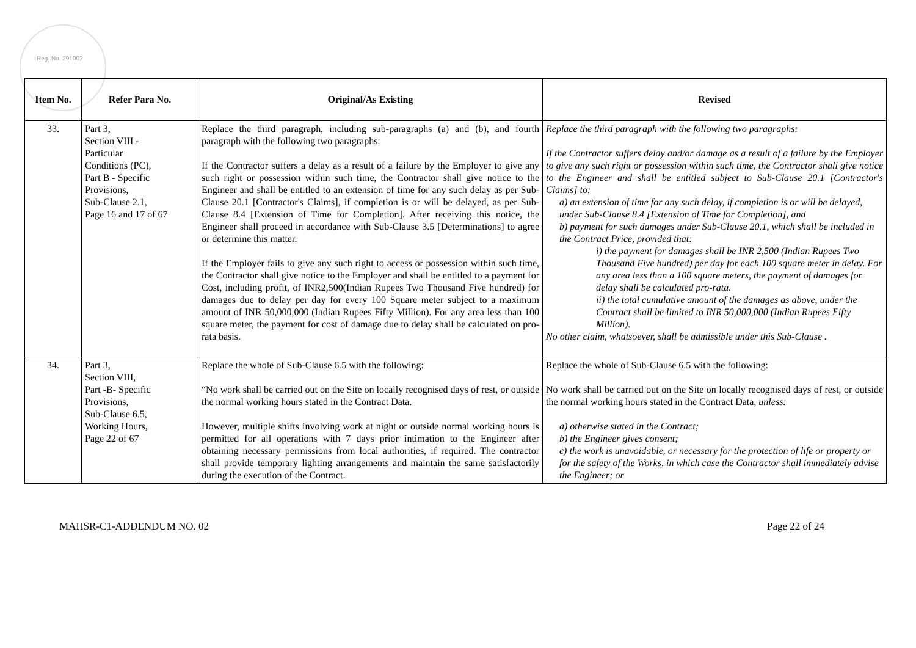Reg. No. 291002
| Item No. | Refer Para No. | Original/As Existing | Revised |
| --- | --- | --- | --- |
| 33. | Part 3, Section VIII - Particular Conditions (PC), Part B - Specific Provisions, Sub-Clause 2.1, Page 16 and 17 of 67 | Replace the third paragraph, including sub-paragraphs (a) and (b), and fourth paragraph with the following two paragraphs: If the Contractor suffers a delay as a result of a failure by the Employer to give any such right or possession within such time, the Contractor shall give notice to the Engineer and shall be entitled to an extension of time for any such delay as per Sub-Clause 20.1 [Contractor's Claims], if completion is or will be delayed, as per Sub-Clause 8.4 [Extension of Time for Completion]. After receiving this notice, the Engineer shall proceed in accordance with Sub-Clause 3.5 [Determinations] to agree or determine this matter. If the Employer fails to give any such right to access or possession within such time, the Contractor shall give notice to the Employer and shall be entitled to a payment for Cost, including profit, of INR2,500(Indian Rupees Two Thousand Five hundred) for damages due to delay per day for every 100 Square meter subject to a maximum amount of INR 50,000,000 (Indian Rupees Fifty Million). For any area less than 100 square meter, the payment for cost of damage due to delay shall be calculated on pro-rata basis. | Replace the third paragraph with the following two paragraphs: If the Contractor suffers delay and/or damage as a result of a failure by the Employer to give any such right or possession within such time, the Contractor shall give notice to the Engineer and shall be entitled subject to Sub-Clause 20.1 [Contractor's Claims] to: a) an extension of time for any such delay, if completion is or will be delayed, under Sub-Clause 8.4 [Extension of Time for Completion], and b) payment for such damages under Sub-Clause 20.1, which shall be included in the Contract Price, provided that: i) the payment for damages shall be INR 2,500 (Indian Rupees Two Thousand Five hundred) per day for each 100 square meter in delay. For any area less than a 100 square meters, the payment of damages for delay shall be calculated pro-rata. ii) the total cumulative amount of the damages as above, under the Contract shall be limited to INR 50,000,000 (Indian Rupees Fifty Million). No other claim, whatsoever, shall be admissible under this Sub-Clause . |
| 34. | Part 3, Section VIII, Part -B- Specific Provisions, Sub-Clause 6.5, Working Hours, Page 22 of 67 | Replace the whole of Sub-Clause 6.5 with the following: “No work shall be carried out on the Site on locally recognised days of rest, or outside the normal working hours stated in the Contract Data. However, multiple shifts involving work at night or outside normal working hours is permitted for all operations with 7 days prior intimation to the Engineer after obtaining necessary permissions from local authorities, if required. The contractor shall provide temporary lighting arrangements and maintain the same satisfactorily during the execution of the Contract. | Replace the whole of Sub-Clause 6.5 with the following: No work shall be carried out on the Site on locally recognised days of rest, or outside the normal working hours stated in the Contract Data, unless: a) otherwise stated in the Contract; b) the Engineer gives consent; c) the work is unavoidable, or necessary for the protection of life or property or for the safety of the Works, in which case the Contractor shall immediately advise the Engineer; or |
MAHSR-C1-ADDENDUM NO. 02 Page 22 of 24